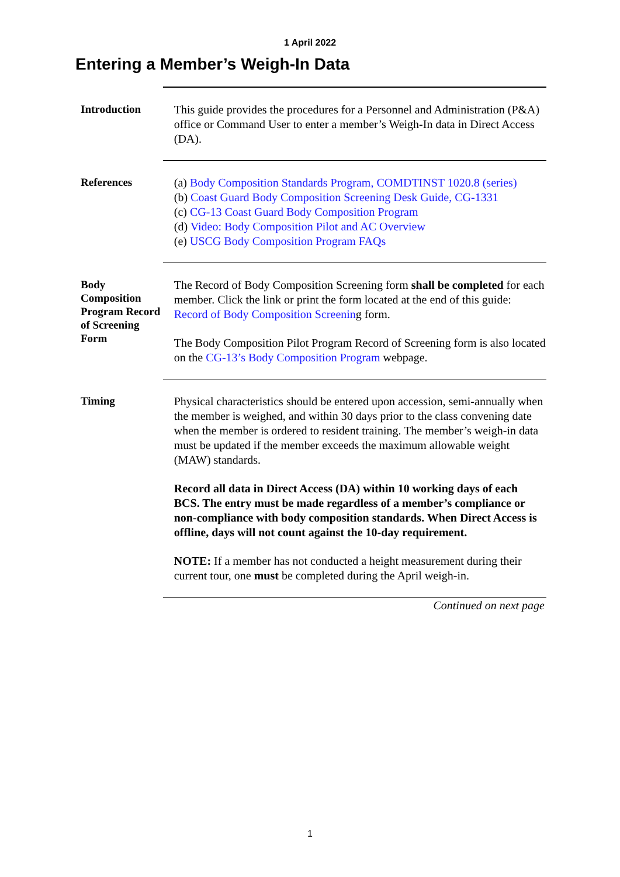1 April 2022
Entering a Member’s Weigh-In Data
Introduction
This guide provides the procedures for a Personnel and Administration (P&A) office or Command User to enter a member’s Weigh-In data in Direct Access (DA).
References
(a) Body Composition Standards Program, COMDTINST 1020.8 (series)
(b) Coast Guard Body Composition Screening Desk Guide, CG-1331
(c) CG-13 Coast Guard Body Composition Program
(d) Video: Body Composition Pilot and AC Overview
(e) USCG Body Composition Program FAQs
Body Composition Program Record of Screening Form
The Record of Body Composition Screening form shall be completed for each member. Click the link or print the form located at the end of this guide: Record of Body Composition Screening form.
The Body Composition Pilot Program Record of Screening form is also located on the CG-13’s Body Composition Program webpage.
Timing
Physical characteristics should be entered upon accession, semi-annually when the member is weighed, and within 30 days prior to the class convening date when the member is ordered to resident training. The member’s weigh-in data must be updated if the member exceeds the maximum allowable weight (MAW) standards.
Record all data in Direct Access (DA) within 10 working days of each BCS. The entry must be made regardless of a member’s compliance or non-compliance with body composition standards. When Direct Access is offline, days will not count against the 10-day requirement.
NOTE: If a member has not conducted a height measurement during their current tour, one must be completed during the April weigh-in.
Continued on next page
1